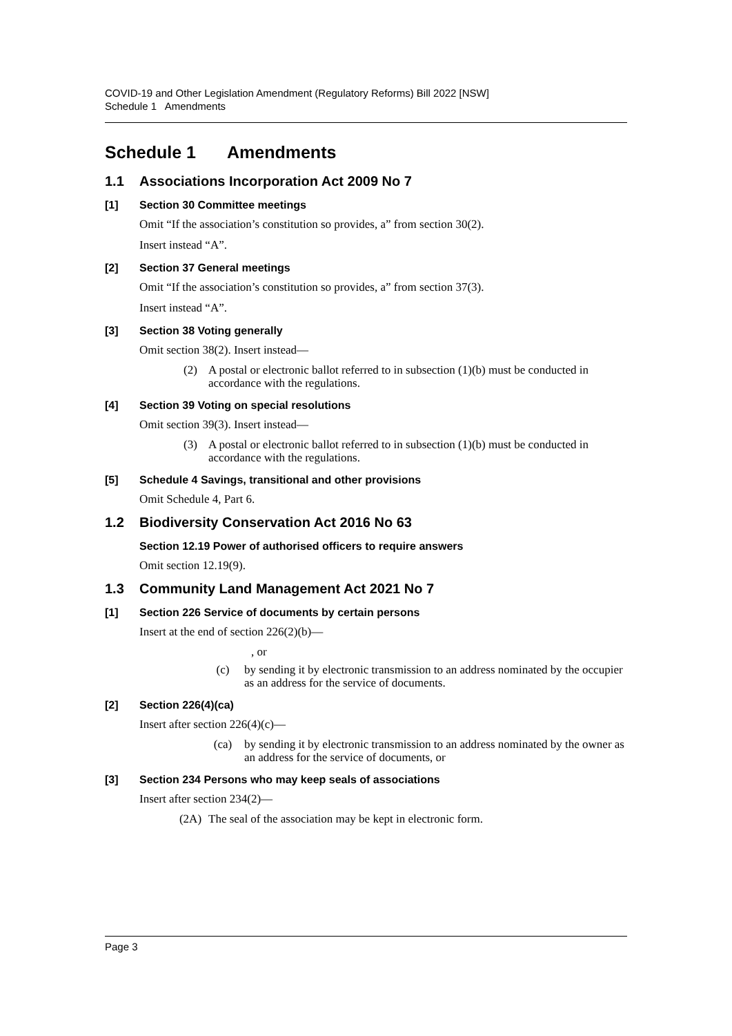COVID-19 and Other Legislation Amendment (Regulatory Reforms) Bill 2022 [NSW]
Schedule 1 Amendments
Schedule 1 Amendments
1.1 Associations Incorporation Act 2009 No 7
[1] Section 30 Committee meetings
Omit “If the association’s constitution so provides, a” from section 30(2).
Insert instead “A”.
[2] Section 37 General meetings
Omit “If the association’s constitution so provides, a” from section 37(3).
Insert instead “A”.
[3] Section 38 Voting generally
Omit section 38(2). Insert instead—
(2) A postal or electronic ballot referred to in subsection (1)(b) must be conducted in accordance with the regulations.
[4] Section 39 Voting on special resolutions
Omit section 39(3). Insert instead—
(3) A postal or electronic ballot referred to in subsection (1)(b) must be conducted in accordance with the regulations.
[5] Schedule 4 Savings, transitional and other provisions
Omit Schedule 4, Part 6.
1.2 Biodiversity Conservation Act 2016 No 63
Section 12.19 Power of authorised officers to require answers
Omit section 12.19(9).
1.3 Community Land Management Act 2021 No 7
[1] Section 226 Service of documents by certain persons
Insert at the end of section 226(2)(b)—
, or
(c) by sending it by electronic transmission to an address nominated by the occupier as an address for the service of documents.
[2] Section 226(4)(ca)
Insert after section 226(4)(c)—
(ca) by sending it by electronic transmission to an address nominated by the owner as an address for the service of documents, or
[3] Section 234 Persons who may keep seals of associations
Insert after section 234(2)—
(2A) The seal of the association may be kept in electronic form.
Page 3